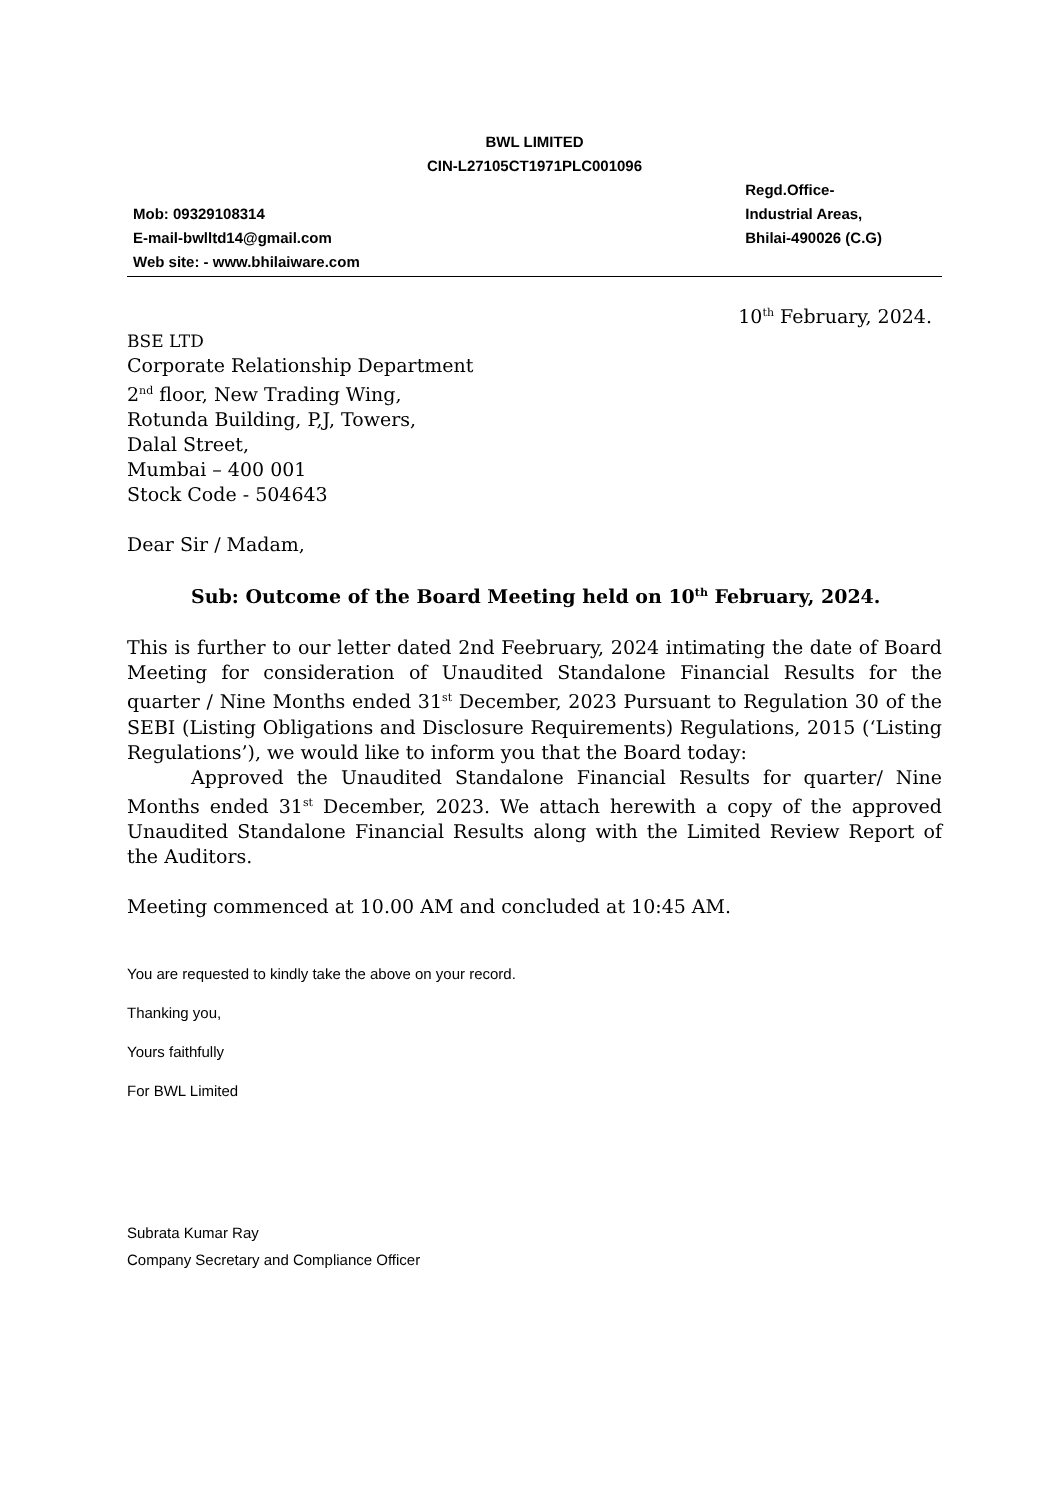BWL LIMITED
CIN-L27105CT1971PLC001096
Mob: 09329108314
E-mail-bwlltd14@gmail.com
Web site: - www.bhilaiware.com
Regd.Office-
Industrial Areas,
Bhilai-490026 (C.G)
10<sup>th</sup> February, 2024.
BSE LTD
Corporate Relationship Department
2<sup>nd</sup> floor, New Trading Wing,
Rotunda Building, P,J, Towers,
Dalal Street,
Mumbai – 400 001
Stock Code - 504643
Dear Sir / Madam,
Sub: Outcome of the Board Meeting held on 10<sup>th</sup> February, 2024.
This is further to our letter dated 2nd Feebruary, 2024 intimating the date of Board Meeting for consideration of Unaudited Standalone Financial Results for the quarter / Nine Months ended 31<sup>st</sup> December, 2023 Pursuant to Regulation 30 of the SEBI (Listing Obligations and Disclosure Requirements) Regulations, 2015 (‘Listing Regulations’), we would like to inform you that the Board today:
Approved the Unaudited Standalone Financial Results for quarter/ Nine Months ended 31<sup>st</sup> December, 2023. We attach herewith a copy of the approved Unaudited Standalone Financial Results along with the Limited Review Report of the Auditors.
Meeting commenced at 10.00 AM and concluded at 10:45 AM.
You are requested to kindly take the above on your record.
Thanking you,
Yours faithfully
For BWL Limited
Subrata Kumar Ray
Company Secretary and Compliance Officer